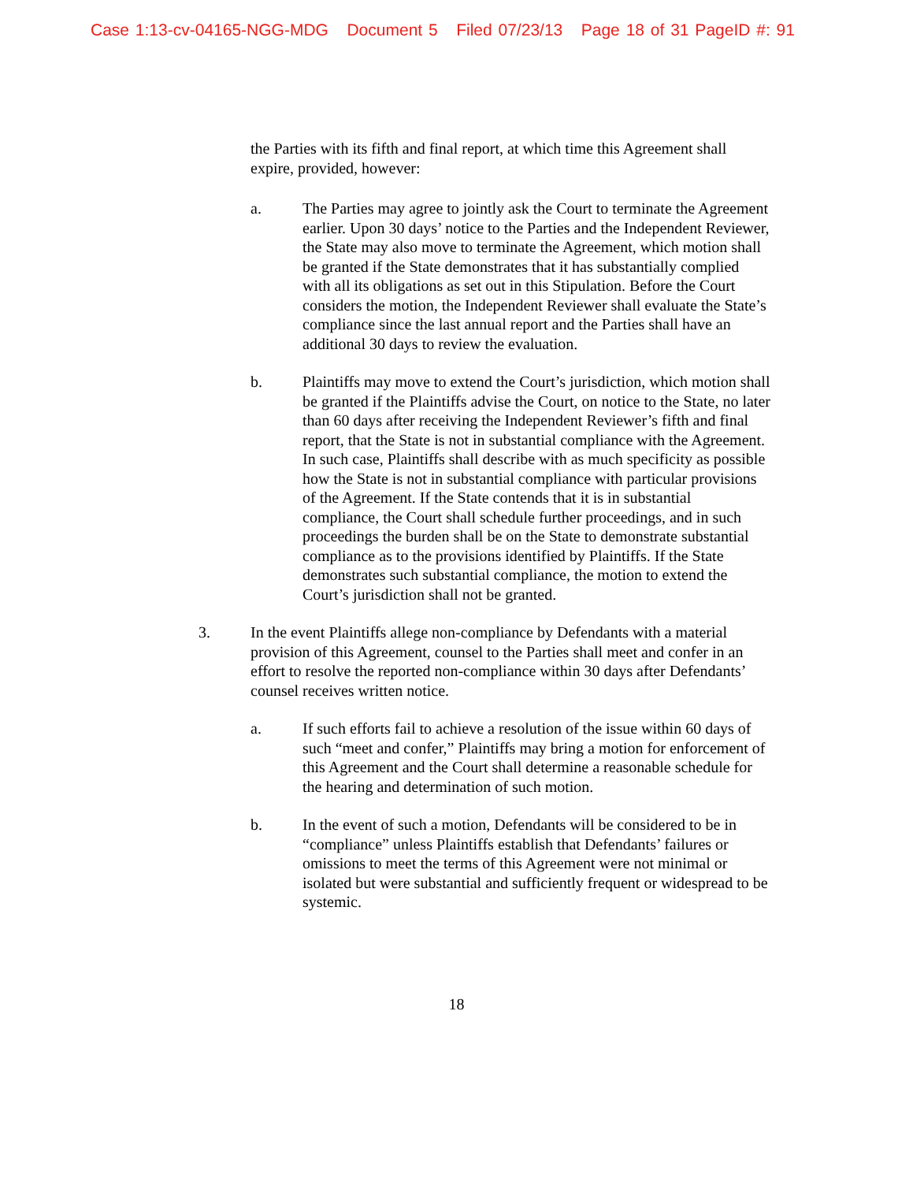Case 1:13-cv-04165-NGG-MDG Document 5 Filed 07/23/13 Page 18 of 31 PageID #: 91
the Parties with its fifth and final report, at which time this Agreement shall expire, provided, however:
a. The Parties may agree to jointly ask the Court to terminate the Agreement earlier. Upon 30 days’ notice to the Parties and the Independent Reviewer, the State may also move to terminate the Agreement, which motion shall be granted if the State demonstrates that it has substantially complied with all its obligations as set out in this Stipulation. Before the Court considers the motion, the Independent Reviewer shall evaluate the State’s compliance since the last annual report and the Parties shall have an additional 30 days to review the evaluation.
b. Plaintiffs may move to extend the Court’s jurisdiction, which motion shall be granted if the Plaintiffs advise the Court, on notice to the State, no later than 60 days after receiving the Independent Reviewer’s fifth and final report, that the State is not in substantial compliance with the Agreement. In such case, Plaintiffs shall describe with as much specificity as possible how the State is not in substantial compliance with particular provisions of the Agreement. If the State contends that it is in substantial compliance, the Court shall schedule further proceedings, and in such proceedings the burden shall be on the State to demonstrate substantial compliance as to the provisions identified by Plaintiffs. If the State demonstrates such substantial compliance, the motion to extend the Court’s jurisdiction shall not be granted.
3. In the event Plaintiffs allege non-compliance by Defendants with a material provision of this Agreement, counsel to the Parties shall meet and confer in an effort to resolve the reported non-compliance within 30 days after Defendants’ counsel receives written notice.
a. If such efforts fail to achieve a resolution of the issue within 60 days of such “meet and confer,” Plaintiffs may bring a motion for enforcement of this Agreement and the Court shall determine a reasonable schedule for the hearing and determination of such motion.
b. In the event of such a motion, Defendants will be considered to be in “compliance” unless Plaintiffs establish that Defendants’ failures or omissions to meet the terms of this Agreement were not minimal or isolated but were substantial and sufficiently frequent or widespread to be systemic.
18